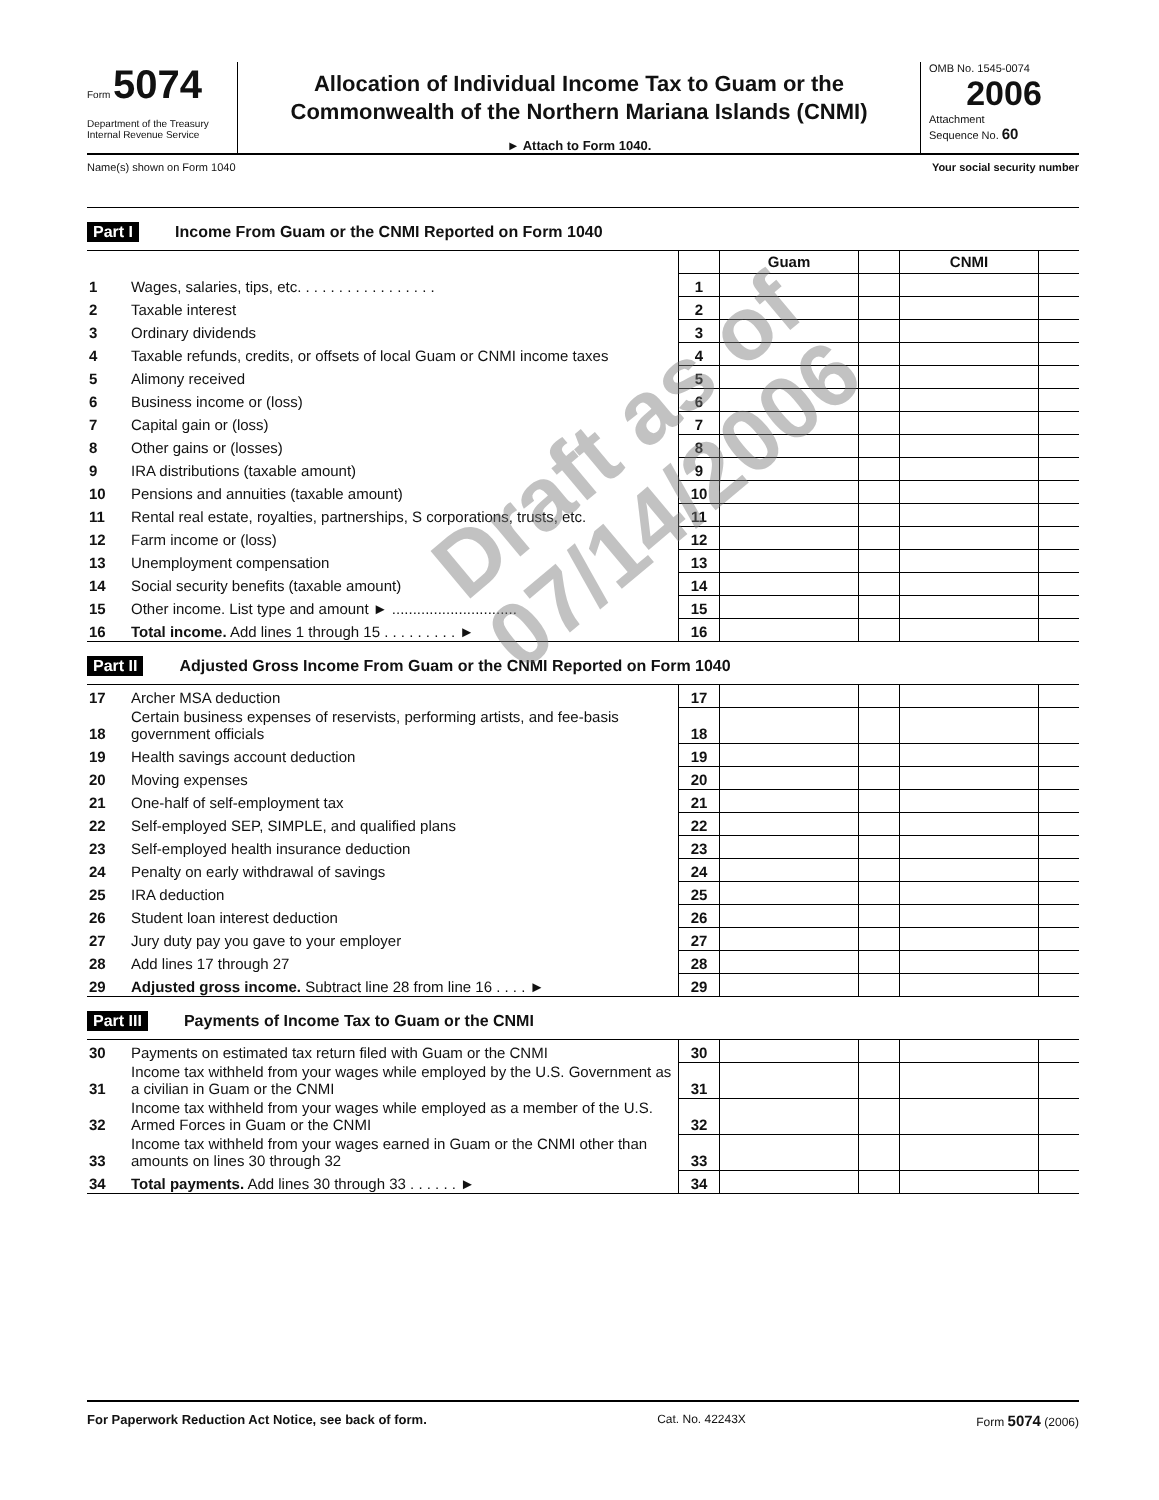Form 5074
Department of the Treasury
Internal Revenue Service
Allocation of Individual Income Tax to Guam or the
Commonwealth of the Northern Mariana Islands (CNMI)
► Attach to Form 1040.
OMB No. 1545-0074
2006
Attachment
Sequence No. 60
Name(s) shown on Form 1040 Your social security number
Part I Income From Guam or the CNMI Reported on Form 1040
| | | | Guam | | CNMI | |
| 1 | Wages, salaries, tips, etc. . . . . . . . . . . . . . . . . | 1 | | | | |
| 2 | Taxable interest | 2 | | | | |
| 3 | Ordinary dividends | 3 | | | | |
| 4 | Taxable refunds, credits, or offsets of local Guam or CNMI income taxes | 4 | | | | |
| 5 | Alimony received | 5 | | | | |
| 6 | Business income or (loss) | 6 | | | | |
| 7 | Capital gain or (loss) | 7 | | | | |
| 8 | Other gains or (losses) | 8 | | | | |
| 9 | IRA distributions (taxable amount) | 9 | | | | |
| 10 | Pensions and annuities (taxable amount) | 10 | | | | |
| 11 | Rental real estate, royalties, partnerships, S corporations, trusts, etc. | 11 | | | | |
| 12 | Farm income or (loss) | 12 | | | | |
| 13 | Unemployment compensation | 13 | | | | |
| 14 | Social security benefits (taxable amount) | 14 | | | | |
| 15 | Other income. List type and amount ► .............................. | 15 | | | | |
| 16 | Total income. Add lines 1 through 15 . . . . . . . . . ► | 16 | | | | |
Part II Adjusted Gross Income From Guam or the CNMI Reported on Form 1040
| 17 | Archer MSA deduction | 17 | | | | |
| 18 | Certain business expenses of reservists, performing artists, and fee-basis government officials | 18 | | | | |
| 19 | Health savings account deduction | 19 | | | | |
| 20 | Moving expenses | 20 | | | | |
| 21 | One-half of self-employment tax | 21 | | | | |
| 22 | Self-employed SEP, SIMPLE, and qualified plans | 22 | | | | |
| 23 | Self-employed health insurance deduction | 23 | | | | |
| 24 | Penalty on early withdrawal of savings | 24 | | | | |
| 25 | IRA deduction | 25 | | | | |
| 26 | Student loan interest deduction | 26 | | | | |
| 27 | Jury duty pay you gave to your employer | 27 | | | | |
| 28 | Add lines 17 through 27 | 28 | | | | |
| 29 | Adjusted gross income. Subtract line 28 from line 16 . . . . ► | 29 | | | | |
Part III Payments of Income Tax to Guam or the CNMI
| 30 | Payments on estimated tax return filed with Guam or the CNMI | 30 | | | | |
| 31 | Income tax withheld from your wages while employed by the U.S. Government as a civilian in Guam or the CNMI | 31 | | | | |
| 32 | Income tax withheld from your wages while employed as a member of the U.S. Armed Forces in Guam or the CNMI | 32 | | | | |
| 33 | Income tax withheld from your wages earned in Guam or the CNMI other than amounts on lines 30 through 32 | 33 | | | | |
| 34 | Total payments. Add lines 30 through 33 . . . . . . ► | 34 | | | | |
Draft as of
07/14/2006
For Paperwork Reduction Act Notice, see back of form. Cat. No. 42243X Form 5074 (2006)